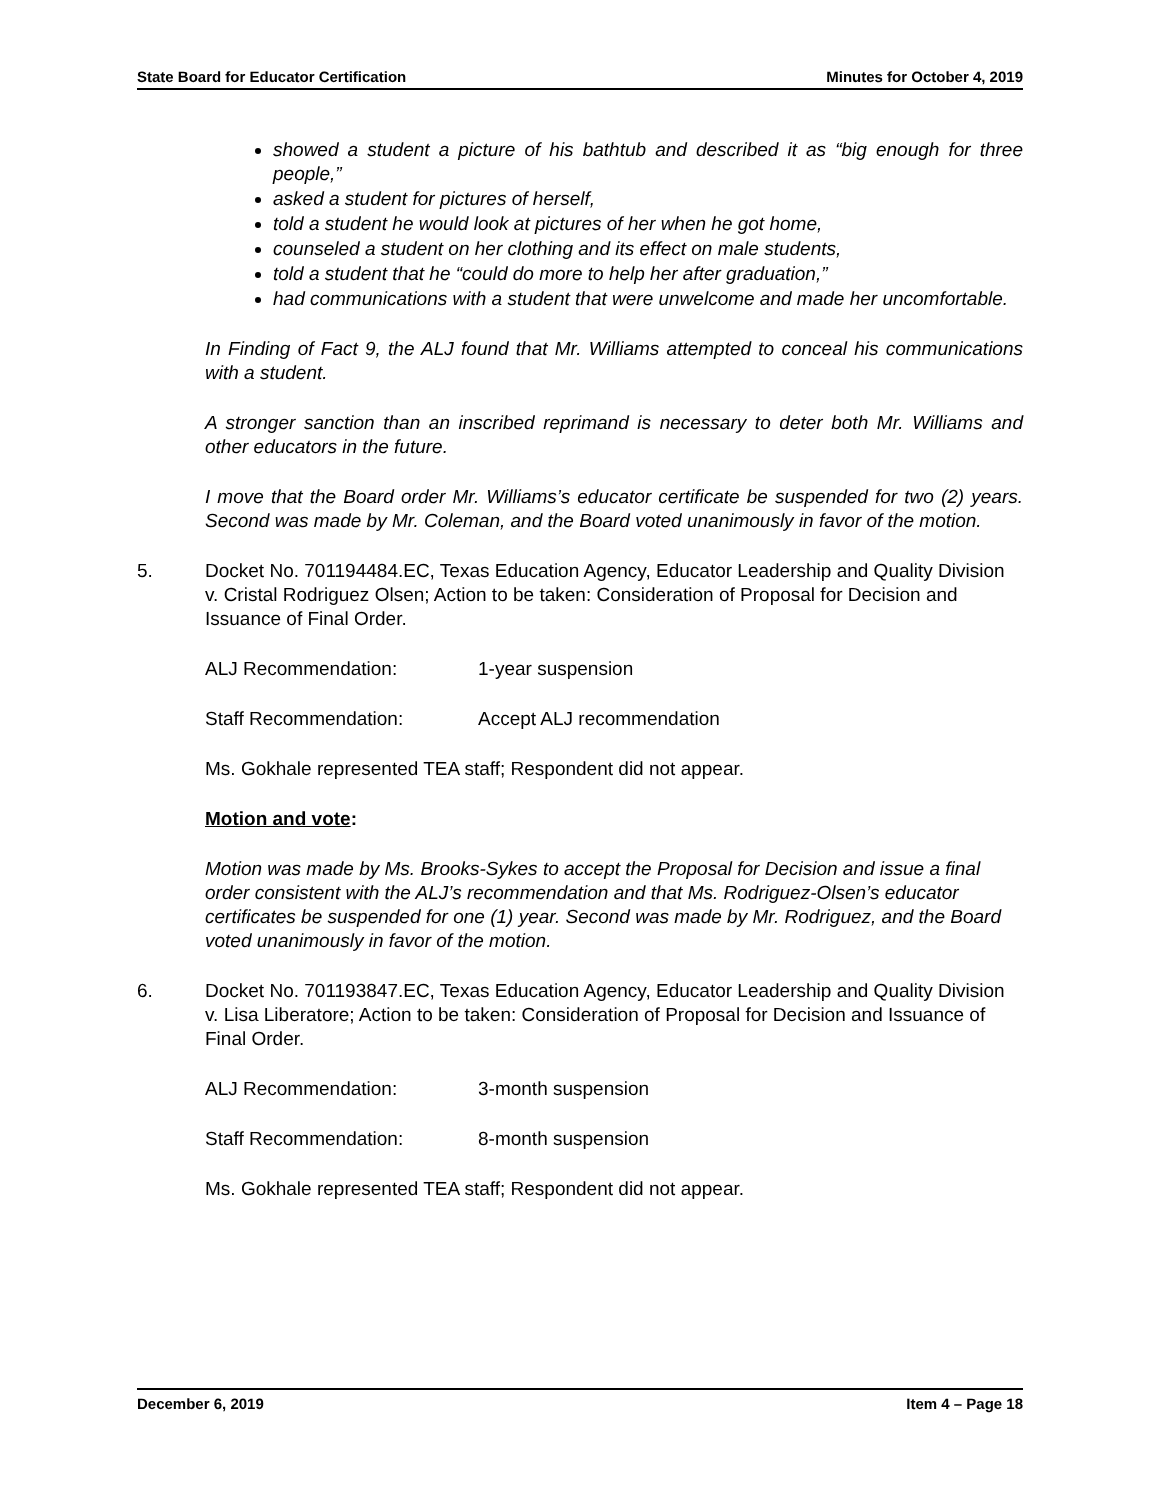State Board for Educator Certification Minutes for October 4, 2019
showed a student a picture of his bathtub and described it as “big enough for three people,”
asked a student for pictures of herself,
told a student he would look at pictures of her when he got home,
counseled a student on her clothing and its effect on male students,
told a student that he “could do more to help her after graduation,”
had communications with a student that were unwelcome and made her uncomfortable.
In Finding of Fact 9, the ALJ found that Mr. Williams attempted to conceal his communications with a student.
A stronger sanction than an inscribed reprimand is necessary to deter both Mr. Williams and other educators in the future.
I move that the Board order Mr. Williams’s educator certificate be suspended for two (2) years. Second was made by Mr. Coleman, and the Board voted unanimously in favor of the motion.
5. Docket No. 701194484.EC, Texas Education Agency, Educator Leadership and Quality Division v. Cristal Rodriguez Olsen; Action to be taken: Consideration of Proposal for Decision and Issuance of Final Order.
ALJ Recommendation: 1-year suspension
Staff Recommendation: Accept ALJ recommendation
Ms. Gokhale represented TEA staff; Respondent did not appear.
Motion and vote:
Motion was made by Ms. Brooks-Sykes to accept the Proposal for Decision and issue a final order consistent with the ALJ’s recommendation and that Ms. Rodriguez-Olsen’s educator certificates be suspended for one (1) year. Second was made by Mr. Rodriguez, and the Board voted unanimously in favor of the motion.
6. Docket No. 701193847.EC, Texas Education Agency, Educator Leadership and Quality Division v. Lisa Liberatore; Action to be taken: Consideration of Proposal for Decision and Issuance of Final Order.
ALJ Recommendation: 3-month suspension
Staff Recommendation: 8-month suspension
Ms. Gokhale represented TEA staff; Respondent did not appear.
December 6, 2019 Item 4 – Page 18